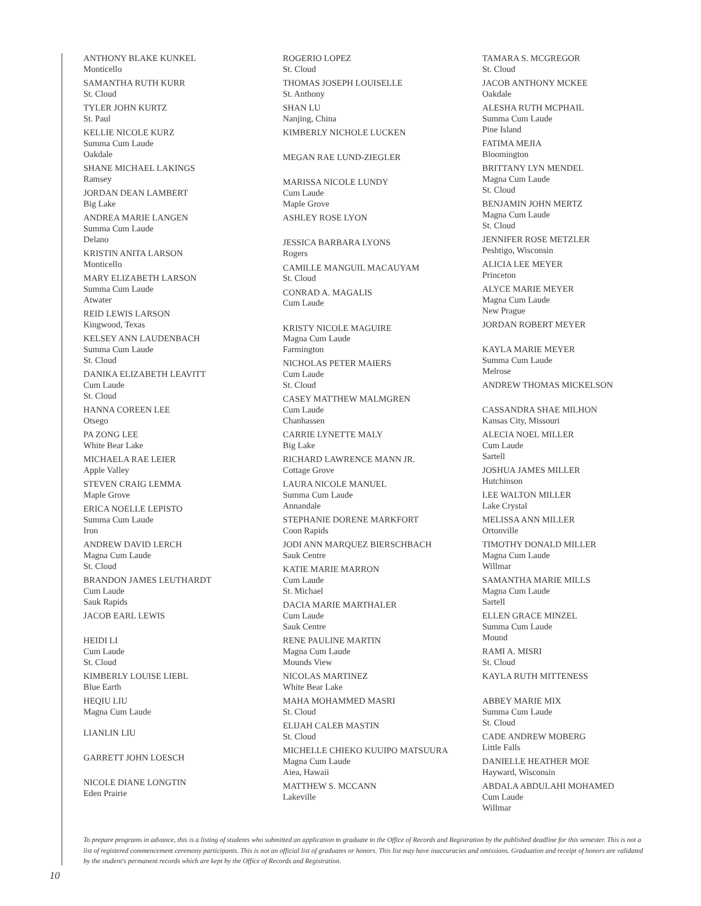ANTHONY BLAKE KUNKEL
Monticello
SAMANTHA RUTH KURR
St. Cloud
TYLER JOHN KURTZ
St. Paul
KELLIE NICOLE KURZ
Summa Cum Laude
Oakdale
SHANE MICHAEL LAKINGS
Ramsey
JORDAN DEAN LAMBERT
Big Lake
ANDREA MARIE LANGEN
Summa Cum Laude
Delano
KRISTIN ANITA LARSON
Monticello
MARY ELIZABETH LARSON
Summa Cum Laude
Atwater
REID LEWIS LARSON
Kingwood, Texas
KELSEY ANN LAUDENBACH
Summa Cum Laude
St. Cloud
DANIKA ELIZABETH LEAVITT
Cum Laude
St. Cloud
HANNA COREEN LEE
Otsego
PA ZONG LEE
White Bear Lake
MICHAELA RAE LEIER
Apple Valley
STEVEN CRAIG LEMMA
Maple Grove
ERICA NOELLE LEPISTO
Summa Cum Laude
Iron
ANDREW DAVID LERCH
Magna Cum Laude
St. Cloud
BRANDON JAMES LEUTHARDT
Cum Laude
Sauk Rapids
JACOB EARL LEWIS
HEIDI LI
Cum Laude
St. Cloud
KIMBERLY LOUISE LIEBL
Blue Earth
HEQIU LIU
Magna Cum Laude
LIANLIN LIU
GARRETT JOHN LOESCH
NICOLE DIANE LONGTIN
Eden Prairie
ROGERIO LOPEZ
St. Cloud
THOMAS JOSEPH LOUISELLE
St. Anthony
SHAN LU
Nanjing, China
KIMBERLY NICHOLE LUCKEN
MEGAN RAE LUND-ZIEGLER
MARISSA NICOLE LUNDY
Cum Laude
Maple Grove
ASHLEY ROSE LYON
JESSICA BARBARA LYONS
Rogers
CAMILLE MANGUIL MACAUYAM
St. Cloud
CONRAD A. MAGALIS
Cum Laude
KRISTY NICOLE MAGUIRE
Magna Cum Laude
Farmington
NICHOLAS PETER MAIERS
Cum Laude
St. Cloud
CASEY MATTHEW MALMGREN
Cum Laude
Chanhassen
CARRIE LYNETTE MALY
Big Lake
RICHARD LAWRENCE MANN JR.
Cottage Grove
LAURA NICOLE MANUEL
Summa Cum Laude
Annandale
STEPHANIE DORENE MARKFORT
Coon Rapids
JODI ANN MARQUEZ BIERSCHBACH
Sauk Centre
KATIE MARIE MARRON
Cum Laude
St. Michael
DACIA MARIE MARTHALER
Cum Laude
Sauk Centre
RENE PAULINE MARTIN
Magna Cum Laude
Mounds View
NICOLAS MARTINEZ
White Bear Lake
MAHA MOHAMMED MASRI
St. Cloud
ELIJAH CALEB MASTIN
St. Cloud
MICHELLE CHIEKO KUUIPO MATSUURA
Magna Cum Laude
Aiea, Hawaii
MATTHEW S. MCCANN
Lakeville
TAMARA S. MCGREGOR
St. Cloud
JACOB ANTHONY MCKEE
Oakdale
ALESHA RUTH MCPHAIL
Summa Cum Laude
Pine Island
FATIMA MEJIA
Bloomington
BRITTANY LYN MENDEL
Magna Cum Laude
St. Cloud
BENJAMIN JOHN MERTZ
Magna Cum Laude
St. Cloud
JENNIFER ROSE METZLER
Peshtigo, Wisconsin
ALICIA LEE MEYER
Princeton
ALYCE MARIE MEYER
Magna Cum Laude
New Prague
JORDAN ROBERT MEYER
KAYLA MARIE MEYER
Summa Cum Laude
Melrose
ANDREW THOMAS MICKELSON
CASSANDRA SHAE MILHON
Kansas City, Missouri
ALECIA NOEL MILLER
Cum Laude
Sartell
JOSHUA JAMES MILLER
Hutchinson
LEE WALTON MILLER
Lake Crystal
MELISSA ANN MILLER
Ortonville
TIMOTHY DONALD MILLER
Magna Cum Laude
Willmar
SAMANTHA MARIE MILLS
Magna Cum Laude
Sartell
ELLEN GRACE MINZEL
Summa Cum Laude
Mound
RAMI A. MISRI
St. Cloud
KAYLA RUTH MITTENESS
ABBEY MARIE MIX
Summa Cum Laude
St. Cloud
CADE ANDREW MOBERG
Little Falls
DANIELLE HEATHER MOE
Hayward, Wisconsin
ABDALA ABDULAHI MOHAMED
Cum Laude
Willmar
To prepare programs in advance, this is a listing of students who submitted an application to graduate to the Office of Records and Registration by the published deadline for this semester. This is not a list of registered commencement ceremony participants. This is not an official list of graduates or honors. This list may have inaccuracies and omissions. Graduation and receipt of honors are validated by the student's permanent records which are kept by the Office of Records and Registration.
10